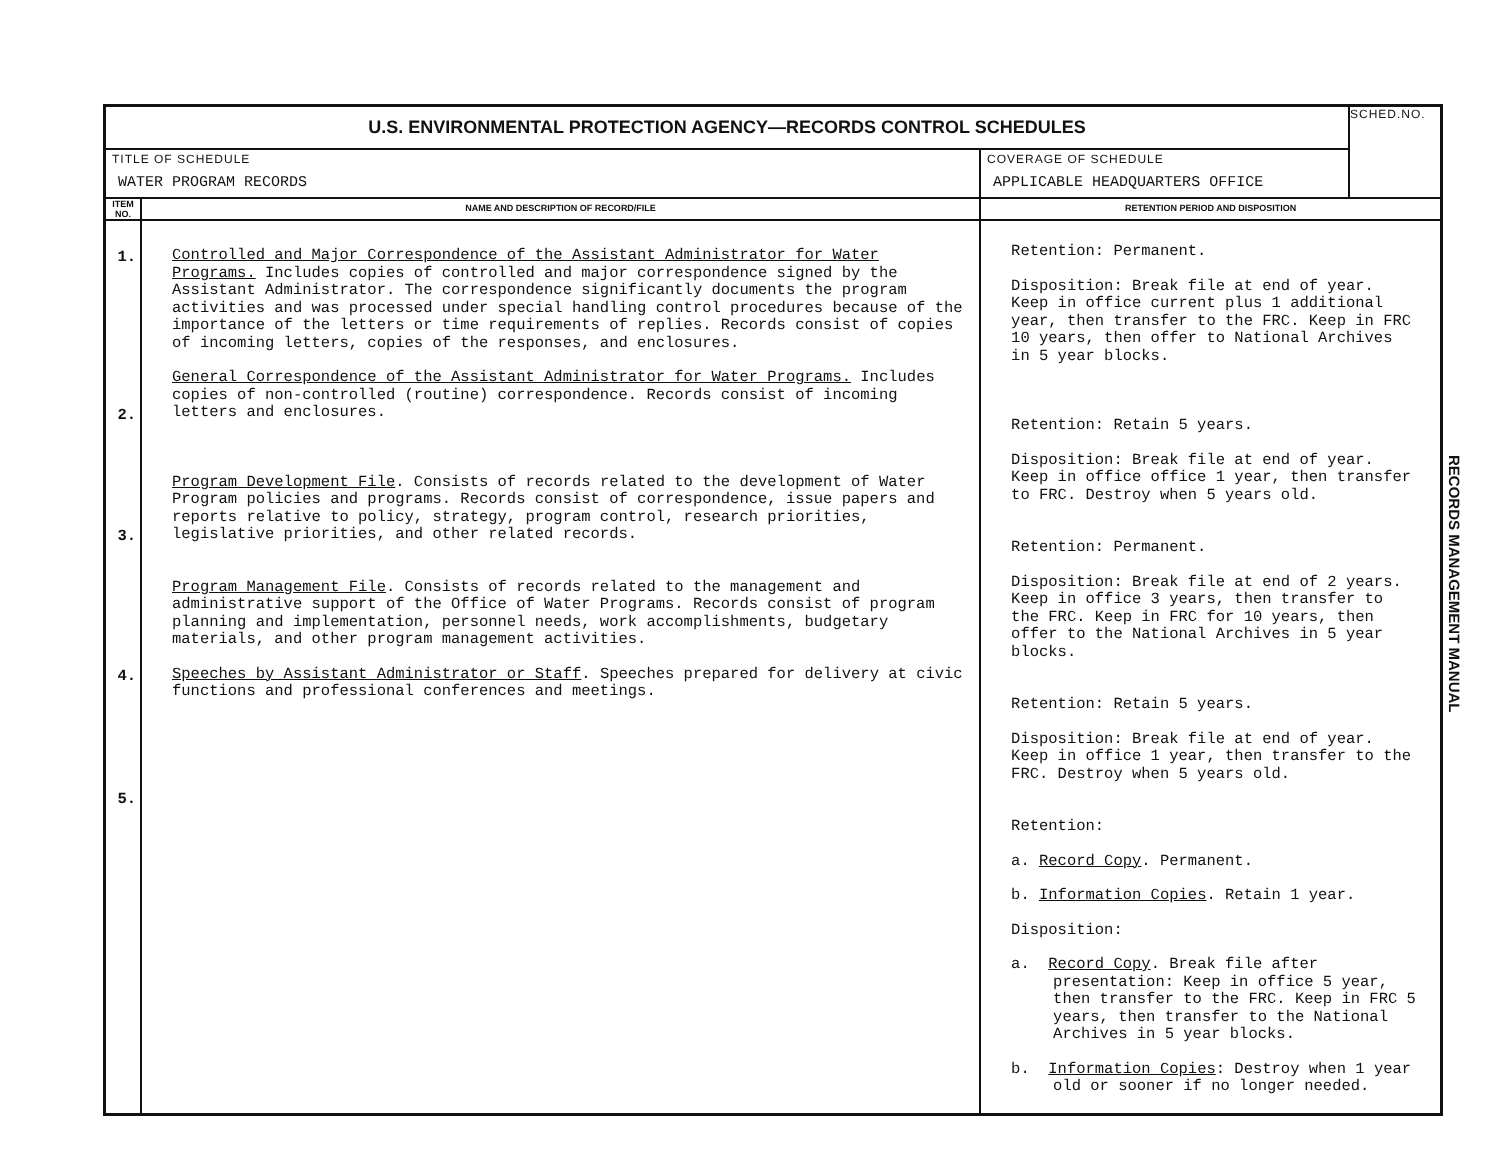| U.S. ENVIRONMENTAL PROTECTION AGENCY—RECORDS CONTROL SCHEDULES | | | SCHED.NO. |
| TITLE OF SCHEDULE WATER PROGRAM RECORDS | | COVERAGE OF SCHEDULE APPLICABLE HEADQUARTERS OFFICE | |
| ITEM NO. | NAME AND DESCRIPTION OF RECORD/FILE | RETENTION PERIOD AND DISPOSITION | |
| 1. 2. 3. 4. 5. | Controlled and Major Correspondence of the Assistant Administrator for Water Programs. Includes copies of controlled and major correspondence signed by the Assistant Administrator. The correspondence significantly documents the program activities and was processed under special handling control procedures because of the importance of the letters or time requirements of replies. Records consist of copies of incoming letters, copies of the responses, and enclosures. General Correspondence of the Assistant Administrator for Water Programs. Includes copies of non-controlled (routine) correspondence. Records consist of incoming letters and enclosures. Program Development File . Consists of records related to the development of Water Program policies and programs. Records consist of correspondence, issue papers and reports relative to policy, strategy, program control, research priorities, legislative priorities, and other related records. Program Management File . Consists of records related to the management and administrative support of the Office of Water Programs. Records consist of program planning and implementation, personnel needs, work accomplishments, budgetary materials, and other program management activities. Speeches by Assistant Administrator or Staff . Speeches prepared for delivery at civic functions and professional conferences and meetings. | Retention: Permanent. Disposition: Break file at end of year. Keep in office current plus 1 additional year, then transfer to the FRC. Keep in FRC 10 years, then offer to National Archives in 5 year blocks. Retention: Retain 5 years. Disposition: Break file at end of year. Keep in office office 1 year, then transfer to FRC. Destroy when 5 years old. Retention: Permanent. Disposition: Break file at end of 2 years. Keep in office 3 years, then transfer to the FRC. Keep in FRC for 10 years, then offer to the National Archives in 5 year blocks. Retention: Retain 5 years. Disposition: Break file at end of year. Keep in office 1 year, then transfer to the FRC. Destroy when 5 years old. Retention: a. Record Copy . Permanent. b. Information Copies . Retain 1 year. Disposition: a. Record Copy . Break file after presentation: Keep in office 5 year, then transfer to the FRC. Keep in FRC 5 years, then transfer to the National Archives in 5 year blocks. b. Information Copies : Destroy when 1 year old or sooner if no longer needed. | |
RECORDS MANAGEMENT MANUAL